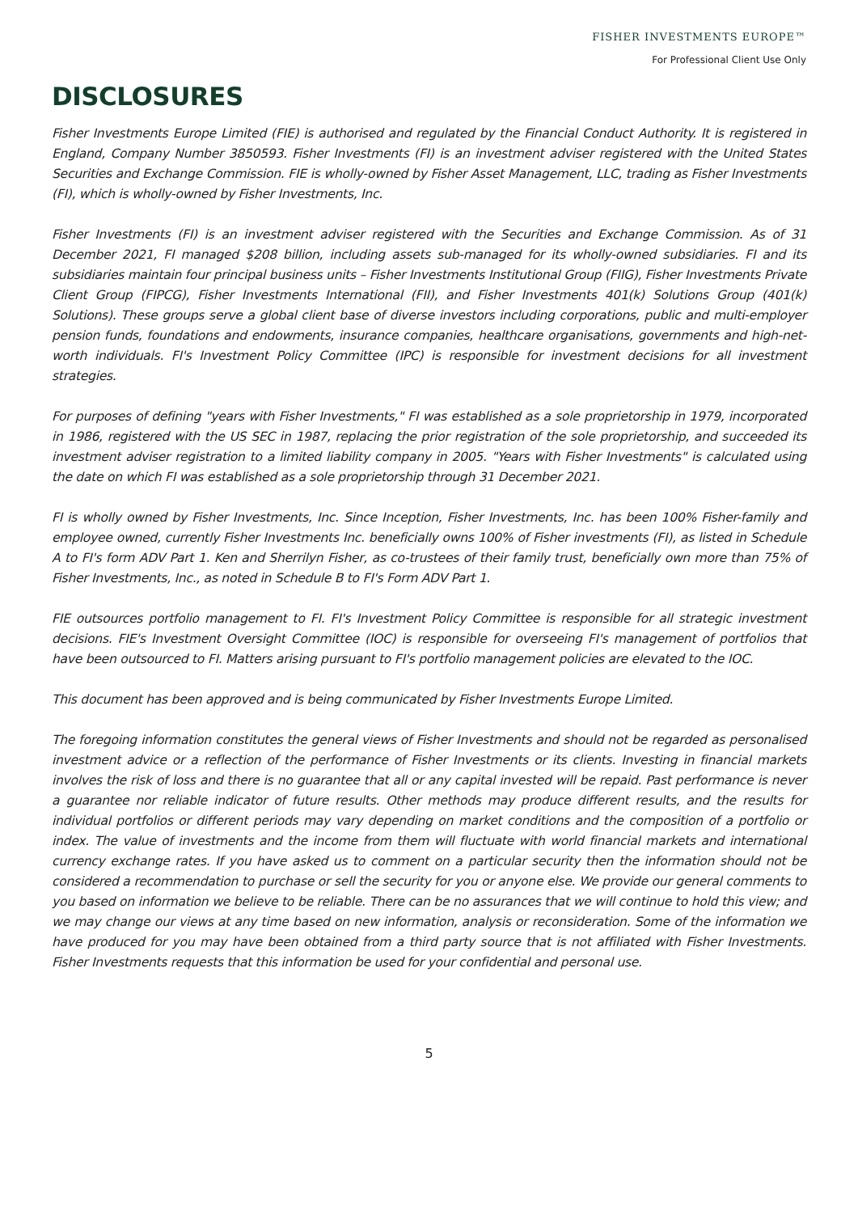FISHER INVESTMENTS EUROPE™
For Professional Client Use Only
DISCLOSURES
Fisher Investments Europe Limited (FIE) is authorised and regulated by the Financial Conduct Authority. It is registered in England, Company Number 3850593. Fisher Investments (FI) is an investment adviser registered with the United States Securities and Exchange Commission. FIE is wholly-owned by Fisher Asset Management, LLC, trading as Fisher Investments (FI), which is wholly-owned by Fisher Investments, Inc.
Fisher Investments (FI) is an investment adviser registered with the Securities and Exchange Commission. As of 31 December 2021, FI managed $208 billion, including assets sub-managed for its wholly-owned subsidiaries. FI and its subsidiaries maintain four principal business units – Fisher Investments Institutional Group (FIIG), Fisher Investments Private Client Group (FIPCG), Fisher Investments International (FII), and Fisher Investments 401(k) Solutions Group (401(k) Solutions). These groups serve a global client base of diverse investors including corporations, public and multi-employer pension funds, foundations and endowments, insurance companies, healthcare organisations, governments and high-net-worth individuals. FI's Investment Policy Committee (IPC) is responsible for investment decisions for all investment strategies.
For purposes of defining "years with Fisher Investments," FI was established as a sole proprietorship in 1979, incorporated in 1986, registered with the US SEC in 1987, replacing the prior registration of the sole proprietorship, and succeeded its investment adviser registration to a limited liability company in 2005. "Years with Fisher Investments" is calculated using the date on which FI was established as a sole proprietorship through 31 December 2021.
FI is wholly owned by Fisher Investments, Inc. Since Inception, Fisher Investments, Inc. has been 100% Fisher-family and employee owned, currently Fisher Investments Inc. beneficially owns 100% of Fisher investments (FI), as listed in Schedule A to FI's form ADV Part 1. Ken and Sherrilyn Fisher, as co-trustees of their family trust, beneficially own more than 75% of Fisher Investments, Inc., as noted in Schedule B to FI's Form ADV Part 1.
FIE outsources portfolio management to FI. FI's Investment Policy Committee is responsible for all strategic investment decisions. FIE's Investment Oversight Committee (IOC) is responsible for overseeing FI's management of portfolios that have been outsourced to FI. Matters arising pursuant to FI's portfolio management policies are elevated to the IOC.
This document has been approved and is being communicated by Fisher Investments Europe Limited.
The foregoing information constitutes the general views of Fisher Investments and should not be regarded as personalised investment advice or a reflection of the performance of Fisher Investments or its clients. Investing in financial markets involves the risk of loss and there is no guarantee that all or any capital invested will be repaid. Past performance is never a guarantee nor reliable indicator of future results. Other methods may produce different results, and the results for individual portfolios or different periods may vary depending on market conditions and the composition of a portfolio or index. The value of investments and the income from them will fluctuate with world financial markets and international currency exchange rates. If you have asked us to comment on a particular security then the information should not be considered a recommendation to purchase or sell the security for you or anyone else. We provide our general comments to you based on information we believe to be reliable. There can be no assurances that we will continue to hold this view; and we may change our views at any time based on new information, analysis or reconsideration. Some of the information we have produced for you may have been obtained from a third party source that is not affiliated with Fisher Investments. Fisher Investments requests that this information be used for your confidential and personal use.
5